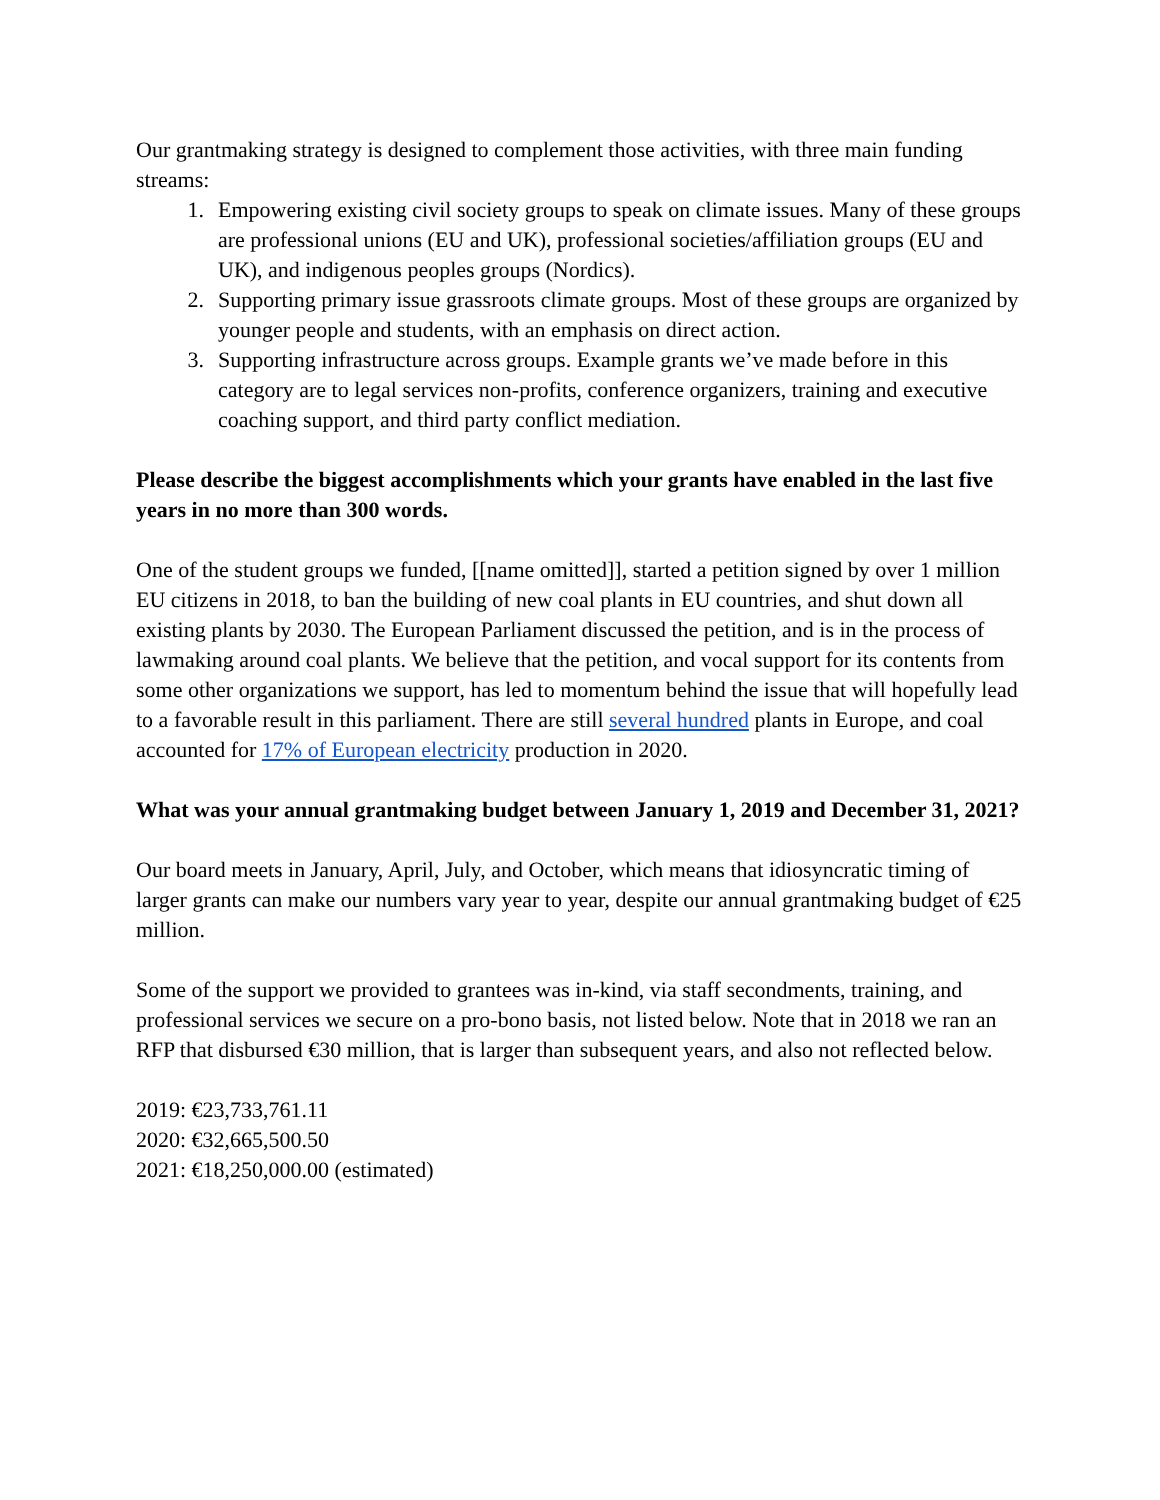Our grantmaking strategy is designed to complement those activities, with three main funding streams:
1. Empowering existing civil society groups to speak on climate issues. Many of these groups are professional unions (EU and UK), professional societies/affiliation groups (EU and UK), and indigenous peoples groups (Nordics).
2. Supporting primary issue grassroots climate groups. Most of these groups are organized by younger people and students, with an emphasis on direct action.
3. Supporting infrastructure across groups. Example grants we’ve made before in this category are to legal services non-profits, conference organizers, training and executive coaching support, and third party conflict mediation.
Please describe the biggest accomplishments which your grants have enabled in the last five years in no more than 300 words.
One of the student groups we funded, [[name omitted]], started a petition signed by over 1 million EU citizens in 2018, to ban the building of new coal plants in EU countries, and shut down all existing plants by 2030. The European Parliament discussed the petition, and is in the process of lawmaking around coal plants. We believe that the petition, and vocal support for its contents from some other organizations we support, has led to momentum behind the issue that will hopefully lead to a favorable result in this parliament. There are still several hundred plants in Europe, and coal accounted for 17% of European electricity production in 2020.
What was your annual grantmaking budget between January 1, 2019 and December 31, 2021?
Our board meets in January, April, July, and October, which means that idiosyncratic timing of larger grants can make our numbers vary year to year, despite our annual grantmaking budget of €25 million.
Some of the support we provided to grantees was in-kind, via staff secondments, training, and professional services we secure on a pro-bono basis, not listed below. Note that in 2018 we ran an RFP that disbursed €30 million, that is larger than subsequent years, and also not reflected below.
2019: €23,733,761.11
2020: €32,665,500.50
2021: €18,250,000.00 (estimated)